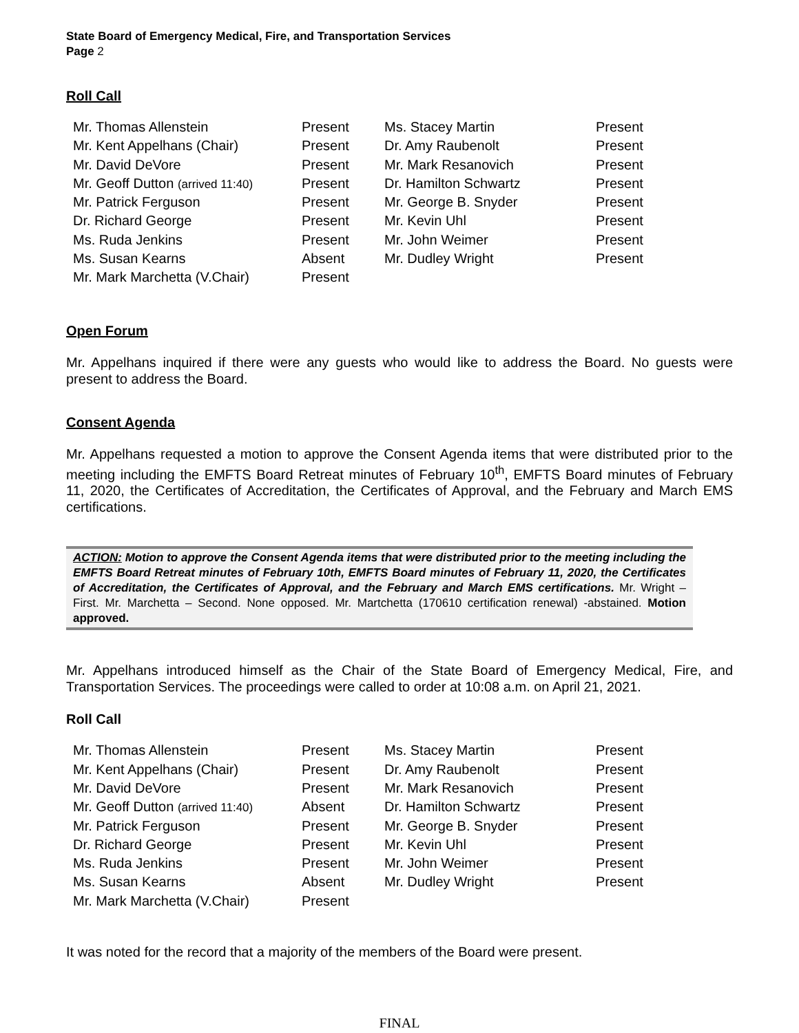State Board of Emergency Medical, Fire, and Transportation Services
Page 2
Roll Call
| Mr. Thomas Allenstein | Present | Ms. Stacey Martin | Present |
| Mr. Kent Appelhans (Chair) | Present | Dr. Amy Raubenolt | Present |
| Mr. David DeVore | Present | Mr. Mark Resanovich | Present |
| Mr. Geoff Dutton (arrived 11:40) | Present | Dr. Hamilton Schwartz | Present |
| Mr. Patrick Ferguson | Present | Mr. George B. Snyder | Present |
| Dr. Richard George | Present | Mr. Kevin Uhl | Present |
| Ms. Ruda Jenkins | Present | Mr. John Weimer | Present |
| Ms. Susan Kearns | Absent | Mr. Dudley Wright | Present |
| Mr. Mark Marchetta (V.Chair) | Present | | |
Open Forum
Mr. Appelhans inquired if there were any guests who would like to address the Board. No guests were present to address the Board.
Consent Agenda
Mr. Appelhans requested a motion to approve the Consent Agenda items that were distributed prior to the meeting including the EMFTS Board Retreat minutes of February 10<sup>th</sup>, EMFTS Board minutes of February 11, 2020, the Certificates of Accreditation, the Certificates of Approval, and the February and March EMS certifications.
ACTION: Motion to approve the Consent Agenda items that were distributed prior to the meeting including the EMFTS Board Retreat minutes of February 10th, EMFTS Board minutes of February 11, 2020, the Certificates of Accreditation, the Certificates of Approval, and the February and March EMS certifications. Mr. Wright – First. Mr. Marchetta – Second. None opposed. Mr. Martchetta (170610 certification renewal) -abstained. Motion approved.
Mr. Appelhans introduced himself as the Chair of the State Board of Emergency Medical, Fire, and Transportation Services. The proceedings were called to order at 10:08 a.m. on April 21, 2021.
Roll Call
| Mr. Thomas Allenstein | Present | Ms. Stacey Martin | Present |
| Mr. Kent Appelhans (Chair) | Present | Dr. Amy Raubenolt | Present |
| Mr. David DeVore | Present | Mr. Mark Resanovich | Present |
| Mr. Geoff Dutton (arrived 11:40) | Absent | Dr. Hamilton Schwartz | Present |
| Mr. Patrick Ferguson | Present | Mr. George B. Snyder | Present |
| Dr. Richard George | Present | Mr. Kevin Uhl | Present |
| Ms. Ruda Jenkins | Present | Mr. John Weimer | Present |
| Ms. Susan Kearns | Absent | Mr. Dudley Wright | Present |
| Mr. Mark Marchetta (V.Chair) | Present | | |
It was noted for the record that a majority of the members of the Board were present.
FINAL